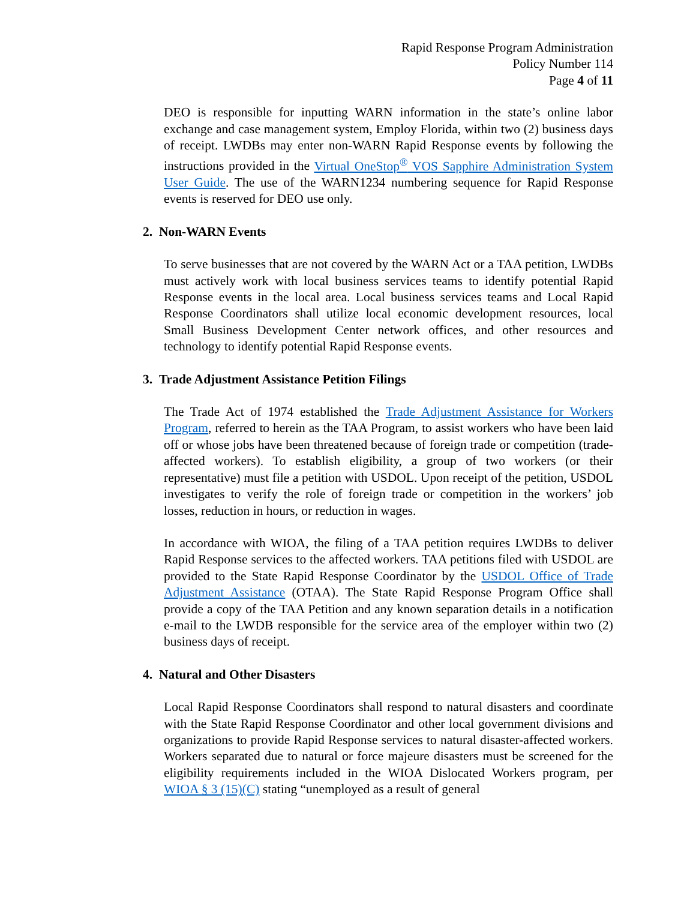Rapid Response Program Administration
Policy Number 114
Page 4 of 11
DEO is responsible for inputting WARN information in the state’s online labor exchange and case management system, Employ Florida, within two (2) business days of receipt. LWDBs may enter non-WARN Rapid Response events by following the instructions provided in the Virtual OneStop<sup>®</sup> VOS Sapphire Administration System User Guide. The use of the WARN1234 numbering sequence for Rapid Response events is reserved for DEO use only.
2. Non-WARN Events
To serve businesses that are not covered by the WARN Act or a TAA petition, LWDBs must actively work with local business services teams to identify potential Rapid Response events in the local area. Local business services teams and Local Rapid Response Coordinators shall utilize local economic development resources, local Small Business Development Center network offices, and other resources and technology to identify potential Rapid Response events.
3. Trade Adjustment Assistance Petition Filings
The Trade Act of 1974 established the Trade Adjustment Assistance for Workers Program, referred to herein as the TAA Program, to assist workers who have been laid off or whose jobs have been threatened because of foreign trade or competition (trade-affected workers). To establish eligibility, a group of two workers (or their representative) must file a petition with USDOL. Upon receipt of the petition, USDOL investigates to verify the role of foreign trade or competition in the workers’ job losses, reduction in hours, or reduction in wages.
In accordance with WIOA, the filing of a TAA petition requires LWDBs to deliver Rapid Response services to the affected workers. TAA petitions filed with USDOL are provided to the State Rapid Response Coordinator by the USDOL Office of Trade Adjustment Assistance (OTAA). The State Rapid Response Program Office shall provide a copy of the TAA Petition and any known separation details in a notification e-mail to the LWDB responsible for the service area of the employer within two (2) business days of receipt.
4. Natural and Other Disasters
Local Rapid Response Coordinators shall respond to natural disasters and coordinate with the State Rapid Response Coordinator and other local government divisions and organizations to provide Rapid Response services to natural disaster-affected workers. Workers separated due to natural or force majeure disasters must be screened for the eligibility requirements included in the WIOA Dislocated Workers program, per WIOA § 3 (15)(C) stating “unemployed as a result of general